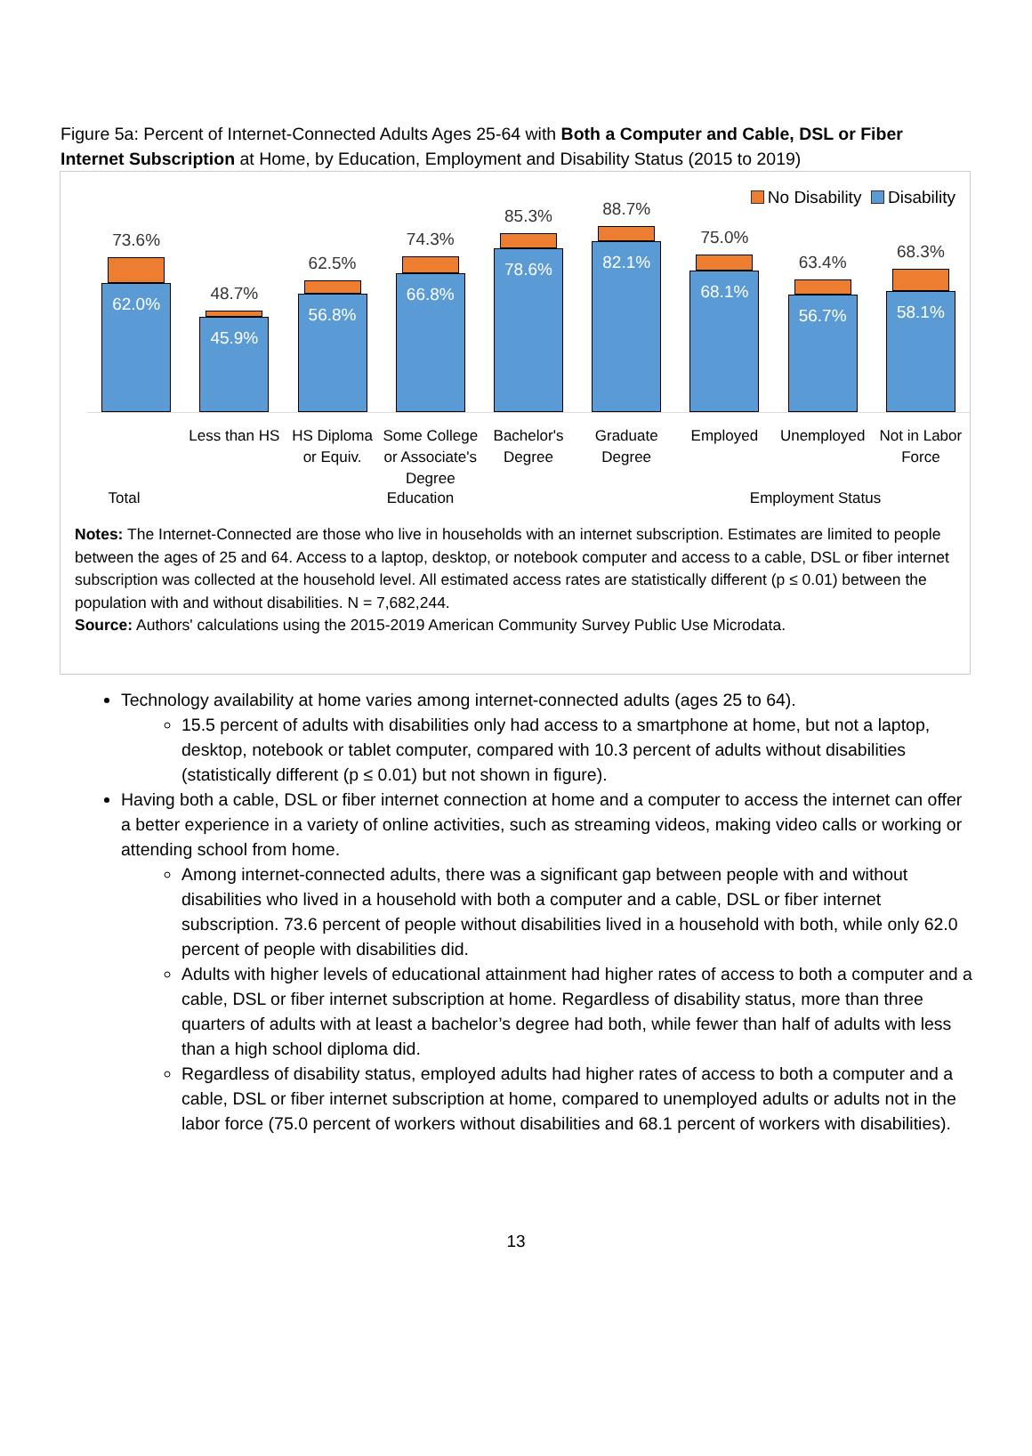Figure 5a: Percent of Internet-Connected Adults Ages 25-64 with Both a Computer and Cable, DSL or Fiber Internet Subscription at Home, by Education, Employment and Disability Status (2015 to 2019)
No Disability Disability
73.6%
62.0%
48.7%
45.9%
62.5%
56.8%
74.3%
66.8%
85.3%
78.6%
88.7%
82.1%
75.0%
68.1%
63.4%
56.7%
68.3%
58.1%
Less than HS
HS Diploma or Equiv.
Some College or Associate's Degree
Bachelor's Degree
Graduate Degree
Employed Unemployed Not in Labor Force
Total Education Employment Status
Notes: The Internet-Connected are those who live in households with an internet subscription. Estimates are limited to people between the ages of 25 and 64. Access to a laptop, desktop, or notebook computer and access to a cable, DSL or fiber internet subscription was collected at the household level. All estimated access rates are statistically different (p ≤ 0.01) between the population with and without disabilities. N = 7,682,244.
Source: Authors' calculations using the 2015-2019 American Community Survey Public Use Microdata.
Technology availability at home varies among internet-connected adults (ages 25 to 64).
15.5 percent of adults with disabilities only had access to a smartphone at home, but not a laptop, desktop, notebook or tablet computer, compared with 10.3 percent of adults without disabilities (statistically different (p ≤ 0.01) but not shown in figure).
Having both a cable, DSL or fiber internet connection at home and a computer to access the internet can offer a better experience in a variety of online activities, such as streaming videos, making video calls or working or attending school from home.
Among internet-connected adults, there was a significant gap between people with and without disabilities who lived in a household with both a computer and a cable, DSL or fiber internet subscription. 73.6 percent of people without disabilities lived in a household with both, while only 62.0 percent of people with disabilities did.
Adults with higher levels of educational attainment had higher rates of access to both a computer and a cable, DSL or fiber internet subscription at home. Regardless of disability status, more than three quarters of adults with at least a bachelor’s degree had both, while fewer than half of adults with less than a high school diploma did.
Regardless of disability status, employed adults had higher rates of access to both a computer and a cable, DSL or fiber internet subscription at home, compared to unemployed adults or adults not in the labor force (75.0 percent of workers without disabilities and 68.1 percent of workers with disabilities).
13